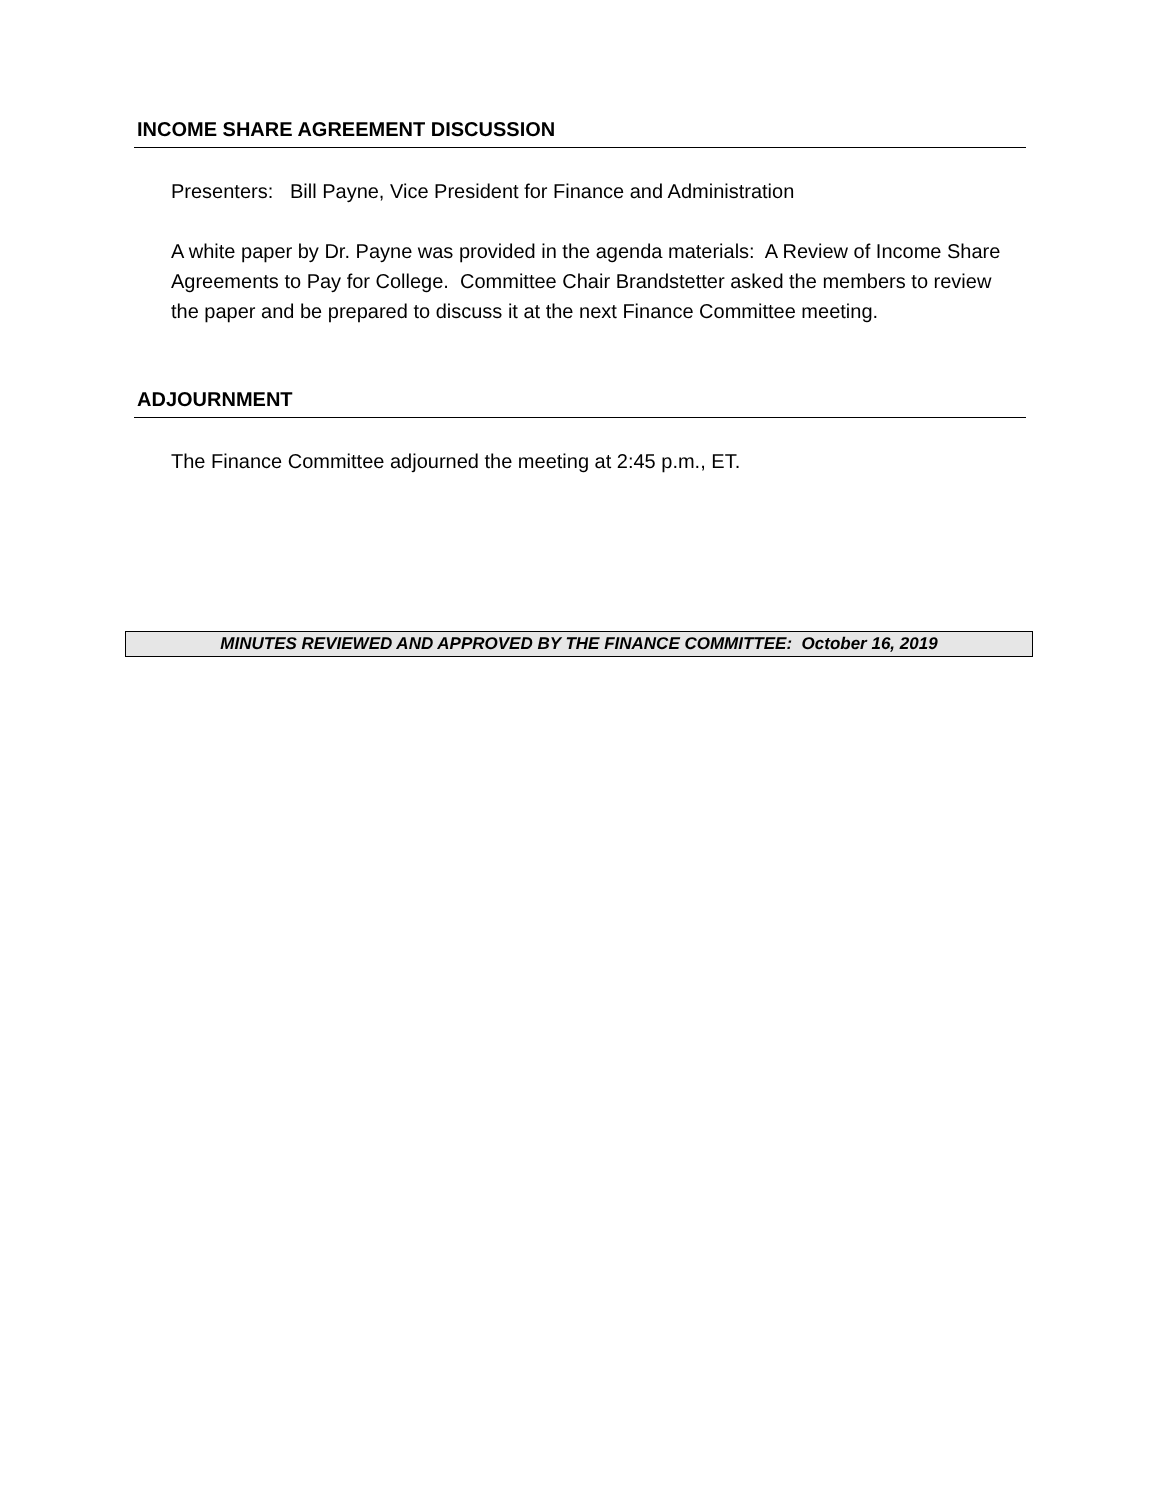INCOME SHARE AGREEMENT DISCUSSION
Presenters: Bill Payne, Vice President for Finance and Administration
A white paper by Dr. Payne was provided in the agenda materials: A Review of Income Share Agreements to Pay for College. Committee Chair Brandstetter asked the members to review the paper and be prepared to discuss it at the next Finance Committee meeting.
ADJOURNMENT
The Finance Committee adjourned the meeting at 2:45 p.m., ET.
MINUTES REVIEWED AND APPROVED BY THE FINANCE COMMITTEE: October 16, 2019